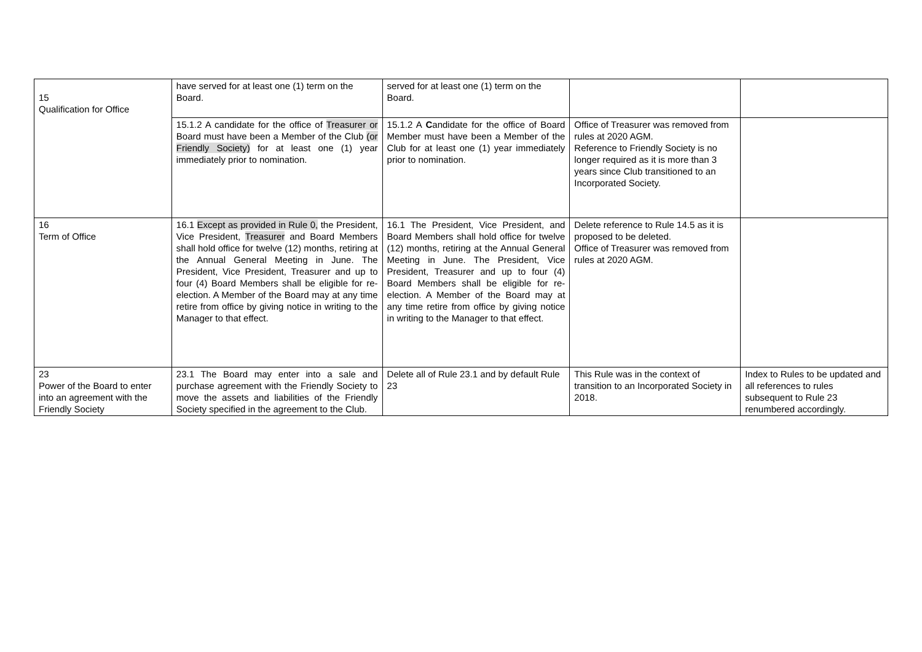| 15 Qualification for Office | have served for at least one (1) term on the Board. | served for at least one (1) term on the Board. | | |
| | 15.1.2 A candidate for the office of Treasurer or Board must have been a Member of the Club (or Friendly Society) for at least one (1) year immediately prior to nomination. | 15.1.2 A C andidate for the office of Board Member must have been a Member of the Club for at least one (1) year immediately prior to nomination. | Office of Treasurer was removed from rules at 2020 AGM. Reference to Friendly Society is no longer required as it is more than 3 years since Club transitioned to an Incorporated Society. | |
| 16 Term of Office | 16.1 Except as provided in Rule 0, the President, Vice President, Treasurer and Board Members shall hold office for twelve (12) months, retiring at the Annual General Meeting in June. The President, Vice President, Treasurer and up to four (4) Board Members shall be eligible for re-election. A Member of the Board may at any time retire from office by giving notice in writing to the Manager to that effect. | 16.1 The President, Vice President, and Board Members shall hold office for twelve (12) months, retiring at the Annual General Meeting in June. The President, Vice President, Treasurer and up to four (4) Board Members shall be eligible for re-election. A Member of the Board may at any time retire from office by giving notice in writing to the Manager to that effect. | Delete reference to Rule 14.5 as it is proposed to be deleted. Office of Treasurer was removed from rules at 2020 AGM. | |
| 23 Power of the Board to enter into an agreement with the Friendly Society | 23.1 The Board may enter into a sale and purchase agreement with the Friendly Society to move the assets and liabilities of the Friendly Society specified in the agreement to the Club. | Delete all of Rule 23.1 and by default Rule 23 | This Rule was in the context of transition to an Incorporated Society in 2018. | Index to Rules to be updated and all references to rules subsequent to Rule 23 renumbered accordingly. |